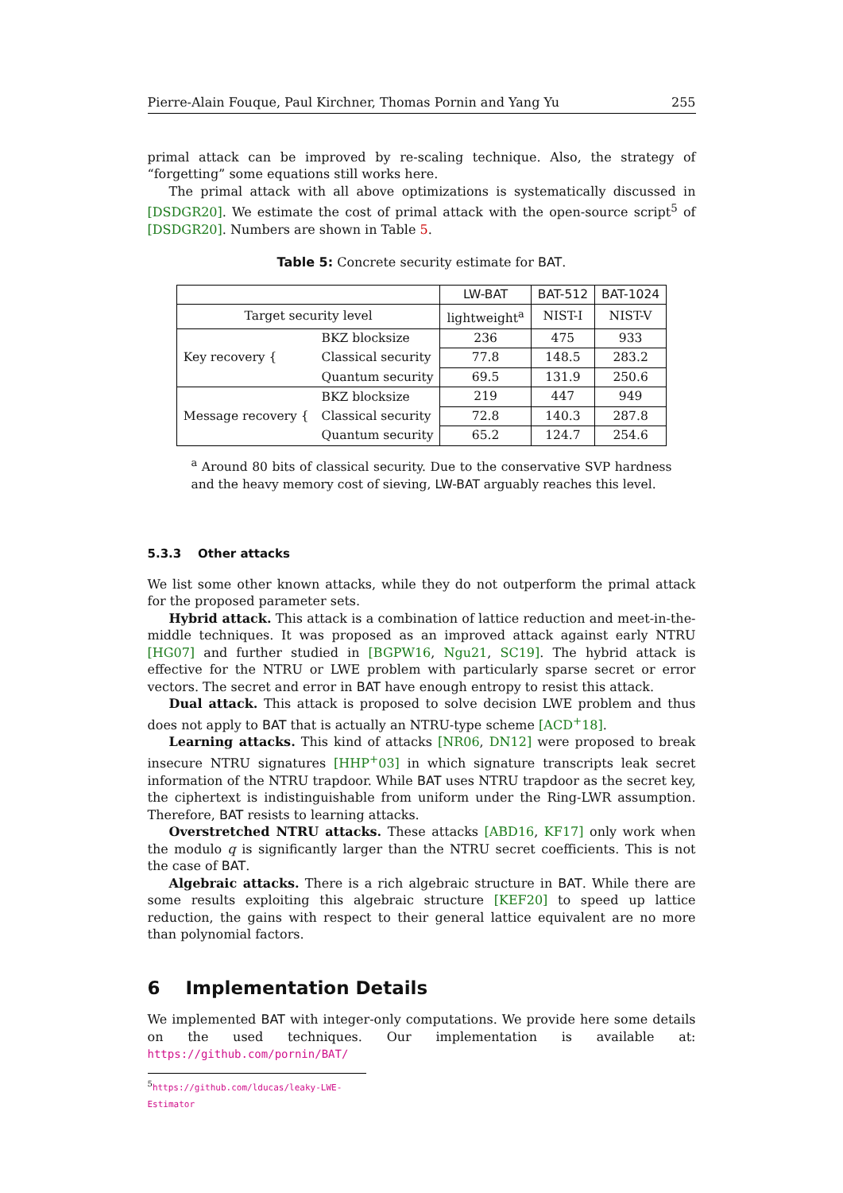Pierre-Alain Fouque, Paul Kirchner, Thomas Pornin and Yang Yu 255
primal attack can be improved by re-scaling technique. Also, the strategy of “forgetting” some equations still works here.
The primal attack with all above optimizations is systematically discussed in [DSDGR20]. We estimate the cost of primal attack with the open-source script<sup>5</sup> of [DSDGR20]. Numbers are shown in Table 5.
Table 5: Concrete security estimate for BAT.
| | | LW-BAT | BAT-512 | BAT-1024 |
| --- | --- | --- | --- | --- |
| Target security level | | lightweight<sup>a</sup> | NIST-I | NIST-V |
| Key recovery { | BKZ blocksize | 236 | 475 | 933 |
| | Classical security | 77.8 | 148.5 | 283.2 |
| | Quantum security | 69.5 | 131.9 | 250.6 |
| Message recovery { | BKZ blocksize | 219 | 447 | 949 |
| | Classical security | 72.8 | 140.3 | 287.8 |
| | Quantum security | 65.2 | 124.7 | 254.6 |
<sup>a</sup> Around 80 bits of classical security. Due to the conservative SVP hardness and the heavy memory cost of sieving, LW-BAT arguably reaches this level.
5.3.3 Other attacks
We list some other known attacks, while they do not outperform the primal attack for the proposed parameter sets.
Hybrid attack. This attack is a combination of lattice reduction and meet-in-the-middle techniques. It was proposed as an improved attack against early NTRU [HG07] and further studied in [BGPW16, Ngu21, SC19]. The hybrid attack is effective for the NTRU or LWE problem with particularly sparse secret or error vectors. The secret and error in BAT have enough entropy to resist this attack.
Dual attack. This attack is proposed to solve decision LWE problem and thus does not apply to BAT that is actually an NTRU-type scheme [ACD<sup>+</sup>18].
Learning attacks. This kind of attacks [NR06, DN12] were proposed to break insecure NTRU signatures [HHP<sup>+</sup>03] in which signature transcripts leak secret information of the NTRU trapdoor. While BAT uses NTRU trapdoor as the secret key, the ciphertext is indistinguishable from uniform under the Ring-LWR assumption. Therefore, BAT resists to learning attacks.
Overstretched NTRU attacks. These attacks [ABD16, KF17] only work when the modulo q is significantly larger than the NTRU secret coefficients. This is not the case of BAT.
Algebraic attacks. There is a rich algebraic structure in BAT. While there are some results exploiting this algebraic structure [KEF20] to speed up lattice reduction, the gains with respect to their general lattice equivalent are no more than polynomial factors.
6 Implementation Details
We implemented BAT with integer-only computations. We provide here some details on the used techniques. Our implementation is available at: https://github.com/pornin/BAT/
<sup>5</sup> https://github.com/lducas/leaky-LWE-Estimator